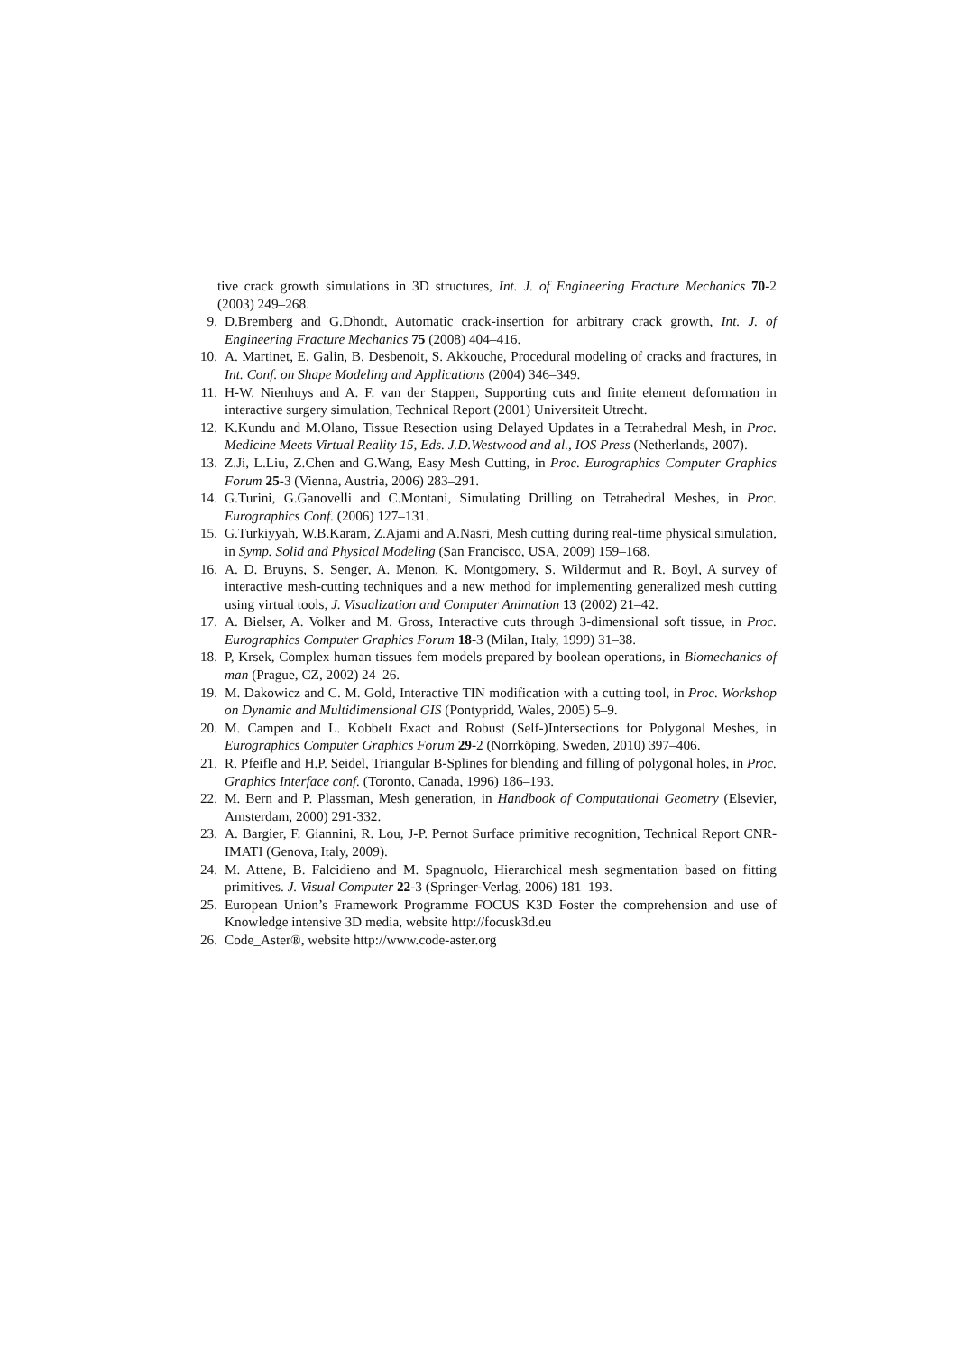tive crack growth simulations in 3D structures, Int. J. of Engineering Fracture Mechanics 70-2 (2003) 249–268.
9. D.Bremberg and G.Dhondt, Automatic crack-insertion for arbitrary crack growth, Int. J. of Engineering Fracture Mechanics 75 (2008) 404–416.
10. A. Martinet, E. Galin, B. Desbenoit, S. Akkouche, Procedural modeling of cracks and fractures, in Int. Conf. on Shape Modeling and Applications (2004) 346–349.
11. H-W. Nienhuys and A. F. van der Stappen, Supporting cuts and finite element deformation in interactive surgery simulation, Technical Report (2001) Universiteit Utrecht.
12. K.Kundu and M.Olano, Tissue Resection using Delayed Updates in a Tetrahedral Mesh, in Proc. Medicine Meets Virtual Reality 15, Eds. J.D.Westwood and al., IOS Press (Netherlands, 2007).
13. Z.Ji, L.Liu, Z.Chen and G.Wang, Easy Mesh Cutting, in Proc. Eurographics Computer Graphics Forum 25-3 (Vienna, Austria, 2006) 283–291.
14. G.Turini, G.Ganovelli and C.Montani, Simulating Drilling on Tetrahedral Meshes, in Proc. Eurographics Conf. (2006) 127–131.
15. G.Turkiyyah, W.B.Karam, Z.Ajami and A.Nasri, Mesh cutting during real-time physical simulation, in Symp. Solid and Physical Modeling (San Francisco, USA, 2009) 159–168.
16. A. D. Bruyns, S. Senger, A. Menon, K. Montgomery, S. Wildermut and R. Boyl, A survey of interactive mesh-cutting techniques and a new method for implementing generalized mesh cutting using virtual tools, J. Visualization and Computer Animation 13 (2002) 21–42.
17. A. Bielser, A. Volker and M. Gross, Interactive cuts through 3-dimensional soft tissue, in Proc. Eurographics Computer Graphics Forum 18-3 (Milan, Italy, 1999) 31–38.
18. P, Krsek, Complex human tissues fem models prepared by boolean operations, in Biomechanics of man (Prague, CZ, 2002) 24–26.
19. M. Dakowicz and C. M. Gold, Interactive TIN modification with a cutting tool, in Proc. Workshop on Dynamic and Multidimensional GIS (Pontypridd, Wales, 2005) 5–9.
20. M. Campen and L. Kobbelt Exact and Robust (Self-)Intersections for Polygonal Meshes, in Eurographics Computer Graphics Forum 29-2 (Norrköping, Sweden, 2010) 397–406.
21. R. Pfeifle and H.P. Seidel, Triangular B-Splines for blending and filling of polygonal holes, in Proc. Graphics Interface conf. (Toronto, Canada, 1996) 186–193.
22. M. Bern and P. Plassman, Mesh generation, in Handbook of Computational Geometry (Elsevier, Amsterdam, 2000) 291-332.
23. A. Bargier, F. Giannini, R. Lou, J-P. Pernot Surface primitive recognition, Technical Report CNR-IMATI (Genova, Italy, 2009).
24. M. Attene, B. Falcidieno and M. Spagnuolo, Hierarchical mesh segmentation based on fitting primitives. J. Visual Computer 22-3 (Springer-Verlag, 2006) 181–193.
25. European Union’s Framework Programme FOCUS K3D Foster the comprehension and use of Knowledge intensive 3D media, website http://focusk3d.eu
26. Code_Aster®, website http://www.code-aster.org